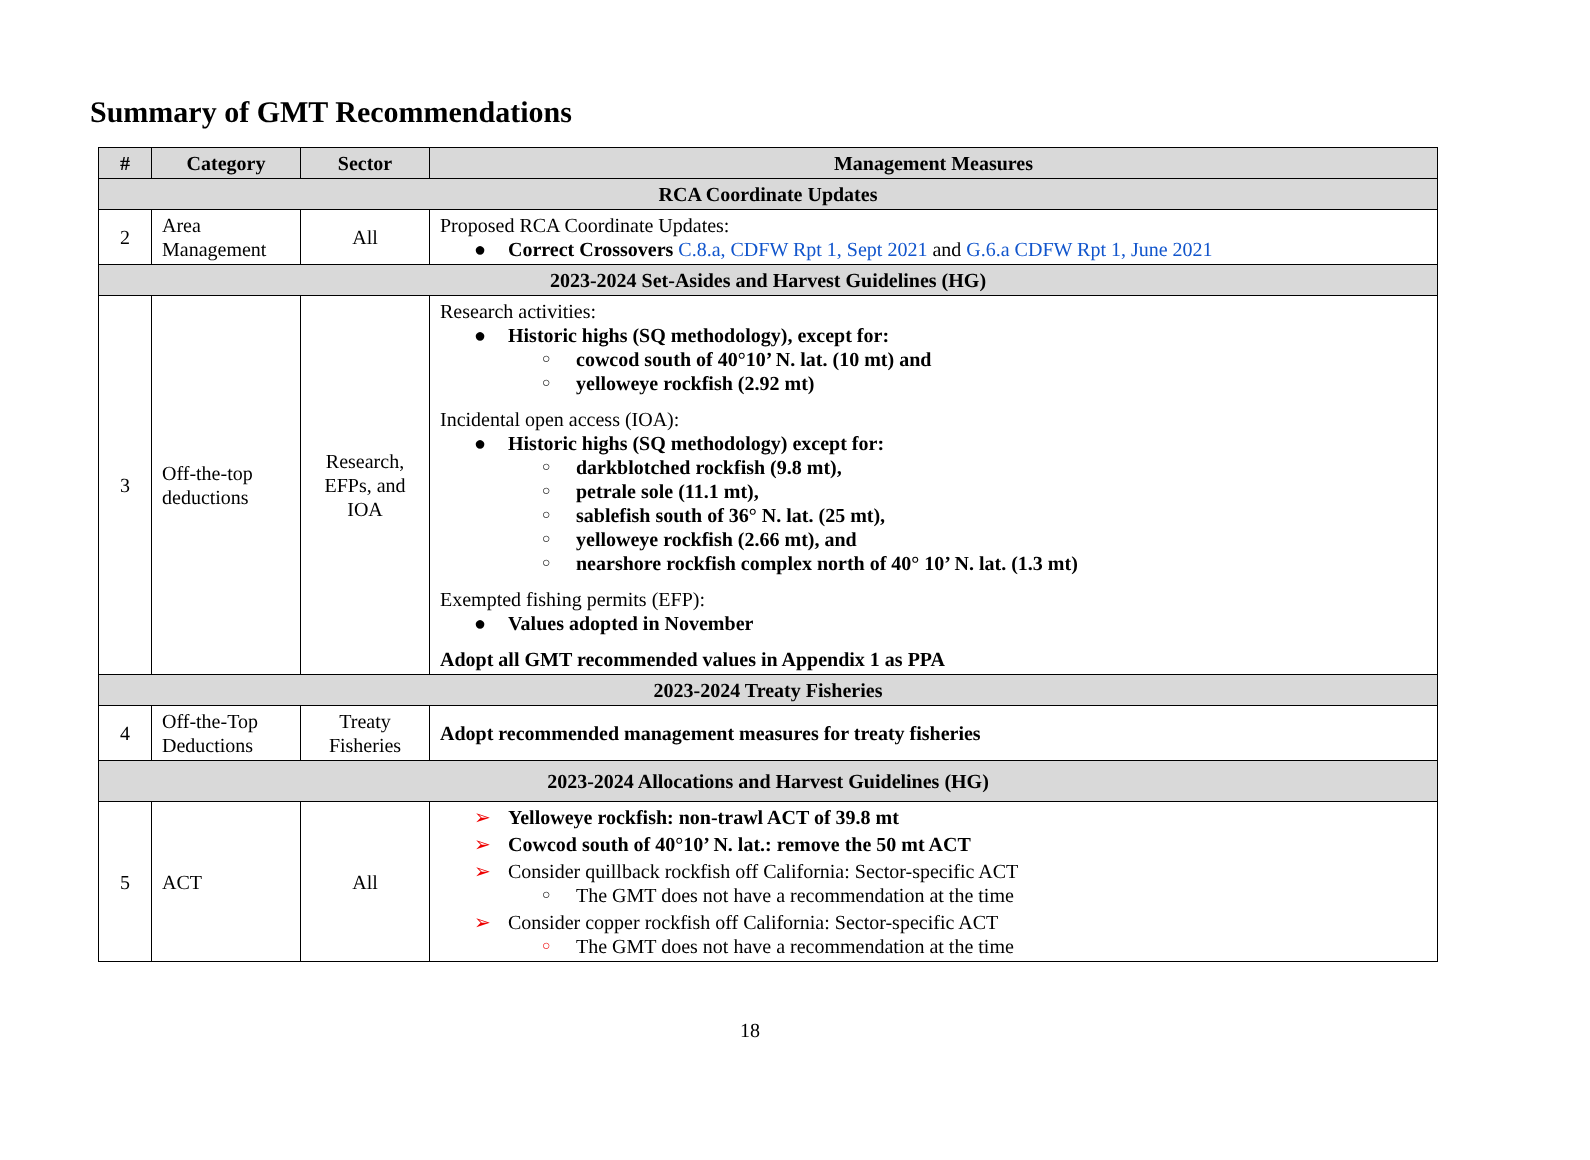Summary of GMT Recommendations
| # | Category | Sector | Management Measures |
| --- | --- | --- | --- |
| RCA Coordinate Updates | | | |
| 2 | Area Management | All | Proposed RCA Coordinate Updates: ● Correct Crossovers C.8.a, CDFW Rpt 1, Sept 2021 and G.6.a CDFW Rpt 1, June 2021 |
| 2023-2024 Set-Asides and Harvest Guidelines (HG) | | | |
| 3 | Off-the-top deductions | Research, EFPs, and IOA | Research activities: ● Historic highs (SQ methodology), except for: ○ cowcod south of 40°10’ N. lat. (10 mt) and ○ yelloweye rockfish (2.92 mt) Incidental open access (IOA): ● Historic highs (SQ methodology) except for: ○ darkblotched rockfish (9.8 mt), ○ petrale sole (11.1 mt), ○ sablefish south of 36° N. lat. (25 mt), ○ yelloweye rockfish (2.66 mt), and ○ nearshore rockfish complex north of 40° 10’ N. lat. (1.3 mt) Exempted fishing permits (EFP): ● Values adopted in November Adopt all GMT recommended values in Appendix 1 as PPA |
| 2023-2024 Treaty Fisheries | | | |
| 4 | Off-the-Top Deductions | Treaty Fisheries | Adopt recommended management measures for treaty fisheries |
| 2023-2024 Allocations and Harvest Guidelines (HG) | | | |
| 5 | ACT | All | ➢ Yelloweye rockfish: non-trawl ACT of 39.8 mt ➢ Cowcod south of 40°10’ N. lat.: remove the 50 mt ACT ➢ Consider quillback rockfish off California: Sector-specific ACT ○ The GMT does not have a recommendation at the time ➢ Consider copper rockfish off California: Sector-specific ACT ○ The GMT does not have a recommendation at the time |
18